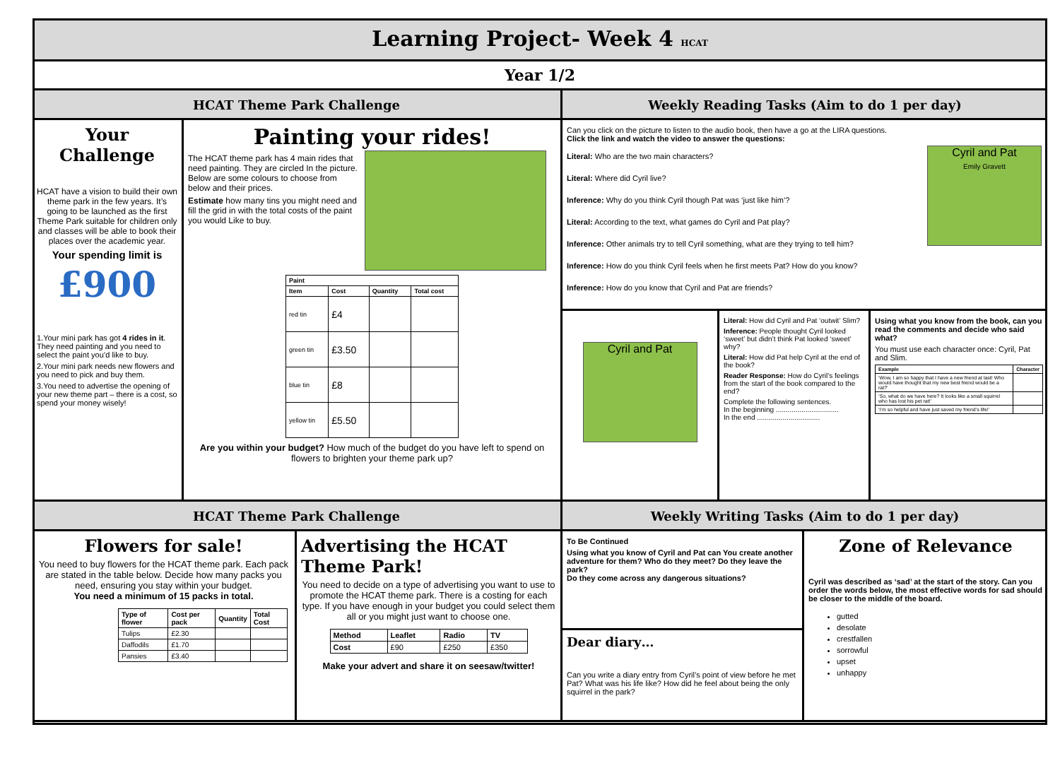Learning Project- Week 4 HCAT
Year 1/2
HCAT Theme Park Challenge Weekly Reading Tasks (Aim to do 1 per day)
Your Challenge
HCAT have a vision to build their own theme park in the few years. It’s going to be launched as the first Theme Park suitable for children only and classes will be able to book their places over the academic year.
Your spending limit is
£900
1.Your mini park has got 4 rides in it. They need painting and you need to select the paint you’d like to buy.
2.Your mini park needs new flowers and you need to pick and buy them.
3.You need to advertise the opening of your new theme part – there is a cost, so spend your money wisely!
Painting your rides!
The HCAT theme park has 4 main rides that need painting. They are circled In the picture.
Below are some colours to choose from below and their prices.
Estimate how many tins you might need and fill the grid in with the total costs of the paint you would Like to buy.
| Paint | | | |
| --- | --- | --- | --- |
| Item | Cost | Quantity | Total cost |
| red tin | £4 | | |
| green tin | £3.50 | | |
| blue tin | £8 | | |
| yellow tin | £5.50 | | |
Are you within your budget? How much of the budget do you have left to spend on flowers to brighten your theme park up?
Can you click on the picture to listen to the audio book, then have a go at the LIRA questions.
Click the link and watch the video to answer the questions:
Literal: Who are the two main characters?
Literal: Where did Cyril live?
Inference: Why do you think Cyril though Pat was ‘just like him’?
Literal: According to the text, what games do Cyril and Pat play?
Inference: Other animals try to tell Cyril something, what are they trying to tell him?
Inference: How do you think Cyril feels when he first meets Pat? How do you know?
Inference: How do you know that Cyril and Pat are friends?
Cyril and Pat
Emily Gravett
Cyril and Pat
Literal: How did Cyril and Pat ‘outwit’ Slim?
Inference: People thought Cyril looked ‘sweet’ but didn’t think Pat looked ‘sweet’ why?
Literal: How did Pat help Cyril at the end of the book?
Reader Response: How do Cyril’s feelings from the start of the book compared to the end?
Complete the following sentences.
In the beginning ................................
In the end ................................
Using what you know from the book, can you read the comments and decide who said what?
You must use each character once: Cyril, Pat and Slim.
| Example | Character |
| --- | --- |
| ‘Wow, I am so happy that I have a new friend at last! Who would have thought that my new best friend would be a rat?’ | |
| ‘So, what do we have here? It looks like a small squirrel who has lost his pet rat!’ | |
| ‘I’m so helpful and have just saved my friend’s life!’ | |
HCAT Theme Park Challenge Weekly Writing Tasks (Aim to do 1 per day)
Flowers for sale!
You need to buy flowers for the HCAT theme park. Each pack are stated in the table below. Decide how many packs you need, ensuring you stay within your budget.
You need a minimum of 15 packs in total.
| Type of flower | Cost per pack | Quantity | Total Cost |
| --- | --- | --- | --- |
| Tulips | £2.30 | | |
| Daffodils | £1.70 | | |
| Pansies | £3.40 | | |
Advertising the HCAT Theme Park!
You need to decide on a type of advertising you want to use to promote the HCAT theme park. There is a costing for each type. If you have enough in your budget you could select them all or you might just want to choose one.
| Method | Leaflet | Radio | TV |
| --- | --- | --- | --- |
| Cost | £90 | £250 | £350 |
Make your advert and share it on seesaw/twitter!
To Be Continued
Using what you know of Cyril and Pat can You create another adventure for them? Who do they meet? Do they leave the park?
Do they come across any dangerous situations?
Dear diary…
Can you write a diary entry from Cyril’s point of view before he met Pat? What was his life like? How did he feel about being the only squirrel in the park?
Zone of Relevance
Cyril was described as ‘sad’ at the start of the story. Can you order the words below, the most effective words for sad should be closer to the middle of the board.
gutted
desolate
crestfallen
sorrowful
upset
unhappy